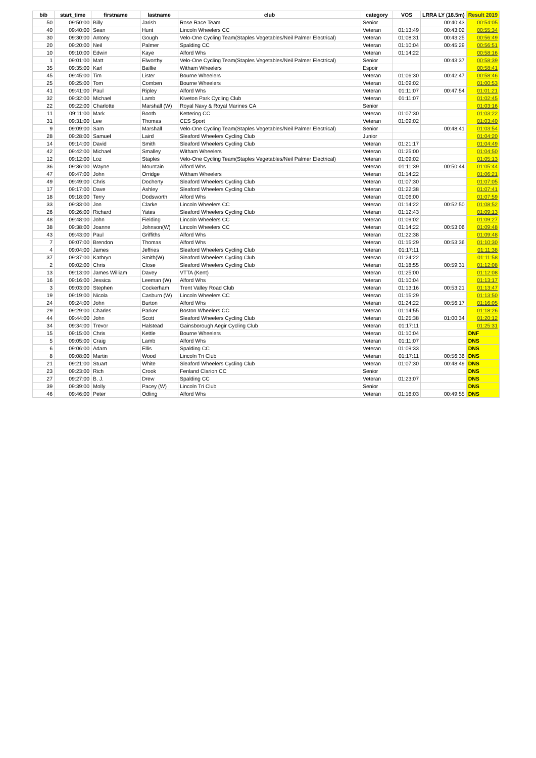| bib | start_time | firstname | lastname | club | category | VOS | LRRA LY (18.5m) | Result 2019 |
| --- | --- | --- | --- | --- | --- | --- | --- | --- |
| 50 | 09:50:00 | Billy | Jarish | Rose Race Team | Senior | | 00:40:43 | 00:54:05 |
| 40 | 09:40:00 | Sean | Hunt | Lincoln Wheelers CC | Veteran | 01:13:49 | 00:43:02 | 00:55:34 |
| 30 | 09:30:00 | Antony | Gough | Velo-One Cycling Team(Staples Vegetables/Neil Palmer Electrical) | Veteran | 01:08:31 | 00:43:25 | 00:56:49 |
| 20 | 09:20:00 | Neil | Palmer | Spalding CC | Veteran | 01:10:04 | 00:45:29 | 00:56:51 |
| 10 | 09:10:00 | Edwin | Kaye | Alford Whs | Veteran | 01:14:22 | | 00:58:16 |
| 1 | 09:01:00 | Matt | Elworthy | Velo-One Cycling Team(Staples Vegetables/Neil Palmer Electrical) | Senior | | 00:43:37 | 00:58:39 |
| 35 | 09:35:00 | Karl | Baillie | Witham Wheelers | Espoir | | | 00:58:41 |
| 45 | 09:45:00 | Tim | Lister | Bourne Wheelers | Veteran | 01:06:30 | 00:42:47 | 00:58:46 |
| 25 | 09:25:00 | Tom | Comben | Bourne Wheelers | Veteran | 01:09:02 | | 01:00:53 |
| 41 | 09:41:00 | Paul | Ripley | Alford Whs | Veteran | 01:11:07 | 00:47:54 | 01:01:21 |
| 32 | 09:32:00 | Michael | Lamb | Kiveton Park Cycling Club | Veteran | 01:11:07 | | 01:02:45 |
| 22 | 09:22:00 | Charlotte | Marshall (W) | Royal Navy & Royal Marines CA | Senior | | | 01:03:16 |
| 11 | 09:11:00 | Mark | Booth | Kettering CC | Veteran | 01:07:30 | | 01:03:22 |
| 31 | 09:31:00 | Lee | Thomas | CES Sport | Veteran | 01:09:02 | | 01:03:40 |
| 9 | 09:09:00 | Sam | Marshall | Velo-One Cycling Team(Staples Vegetables/Neil Palmer Electrical) | Senior | | 00:48:41 | 01:03:54 |
| 28 | 09:28:00 | Samuel | Laird | Sleaford Wheelers Cycling Club | Junior | | | 01:04:20 |
| 14 | 09:14:00 | David | Smith | Sleaford Wheelers Cycling Club | Veteran | 01:21:17 | | 01:04:49 |
| 42 | 09:42:00 | Michael | Smalley | Witham Wheelers | Veteran | 01:25:00 | | 01:04:50 |
| 12 | 09:12:00 | Loz | Staples | Velo-One Cycling Team(Staples Vegetables/Neil Palmer Electrical) | Veteran | 01:09:02 | | 01:05:13 |
| 36 | 09:36:00 | Wayne | Mountain | Alford Whs | Veteran | 01:11:39 | 00:50:44 | 01:05:44 |
| 47 | 09:47:00 | John | Orridge | Witham Wheelers | Veteran | 01:14:22 | | 01:06:21 |
| 49 | 09:49:00 | Chris | Docherty | Sleaford Wheelers Cycling Club | Veteran | 01:07:30 | | 01:07:05 |
| 17 | 09:17:00 | Dave | Ashley | Sleaford Wheelers Cycling Club | Veteran | 01:22:38 | | 01:07:41 |
| 18 | 09:18:00 | Terry | Dodsworth | Alford Whs | Veteran | 01:06:00 | | 01:07:59 |
| 33 | 09:33:00 | Jon | Clarke | Lincoln Wheelers CC | Veteran | 01:14:22 | 00:52:50 | 01:08:52 |
| 26 | 09:26:00 | Richard | Yates | Sleaford Wheelers Cycling Club | Veteran | 01:12:43 | | 01:09:13 |
| 48 | 09:48:00 | John | Fielding | Lincoln Wheelers CC | Veteran | 01:09:02 | | 01:09:27 |
| 38 | 09:38:00 | Joanne | Johnson(W) | Lincoln Wheelers CC | Veteran | 01:14:22 | 00:53:06 | 01:09:48 |
| 43 | 09:43:00 | Paul | Griffiths | Alford Whs | Veteran | 01:22:38 | | 01:09:48 |
| 7 | 09:07:00 | Brendon | Thomas | Alford Whs | Veteran | 01:15:29 | 00:53:36 | 01:10:30 |
| 4 | 09:04:00 | James | Jeffries | Sleaford Wheelers Cycling Club | Veteran | 01:17:11 | | 01:11:38 |
| 37 | 09:37:00 | Kathryn | Smith(W) | Sleaford Wheelers Cycling Club | Veteran | 01:24:22 | | 01:11:58 |
| 2 | 09:02:00 | Chris | Close | Sleaford Wheelers Cycling Club | Veteran | 01:18:55 | 00:59:31 | 01:12:08 |
| 13 | 09:13:00 | James William | Davey | VTTA (Kent) | Veteran | 01:25:00 | | 01:12:08 |
| 16 | 09:16:00 | Jessica | Leeman (W) | Alford Whs | Veteran | 01:10:04 | | 01:13:17 |
| 3 | 09:03:00 | Stephen | Cockerham | Trent Valley Road Club | Veteran | 01:13:16 | 00:53:21 | 01:13:47 |
| 19 | 09:19:00 | Nicola | Casburn (W) | Lincoln Wheelers CC | Veteran | 01:15:29 | | 01:13:50 |
| 24 | 09:24:00 | John | Burton | Alford Whs | Veteran | 01:24:22 | 00:56:17 | 01:16:05 |
| 29 | 09:29:00 | Charles | Parker | Boston Wheelers CC | Veteran | 01:14:55 | | 01:18:26 |
| 44 | 09:44:00 | John | Scott | Sleaford Wheelers Cycling Club | Veteran | 01:25:38 | 01:00:34 | 01:20:12 |
| 34 | 09:34:00 | Trevor | Halstead | Gainsborough Aegir Cycling Club | Veteran | 01:17:11 | | 01:25:31 |
| 15 | 09:15:00 | Chris | Kettle | Bourne Wheelers | Veteran | 01:10:04 | | DNF |
| 5 | 09:05:00 | Craig | Lamb | Alford Whs | Veteran | 01:11:07 | | DNS |
| 6 | 09:06:00 | Adam | Ellis | Spalding CC | Veteran | 01:09:33 | | DNS |
| 8 | 09:08:00 | Martin | Wood | Lincoln Tri Club | Veteran | 01:17:11 | 00:56:36 | DNS |
| 21 | 09:21:00 | Stuart | White | Sleaford Wheelers Cycling Club | Veteran | 01:07:30 | 00:48:49 | DNS |
| 23 | 09:23:00 | Rich | Crook | Fenland Clarion CC | Senior | | | DNS |
| 27 | 09:27:00 | B. J. | Drew | Spalding CC | Veteran | 01:23:07 | | DNS |
| 39 | 09:39:00 | Molly | Pacey (W) | Lincoln Tri Club | Senior | | | DNS |
| 46 | 09:46:00 | Peter | Odling | Alford Whs | Veteran | 01:16:03 | 00:49:55 | DNS |